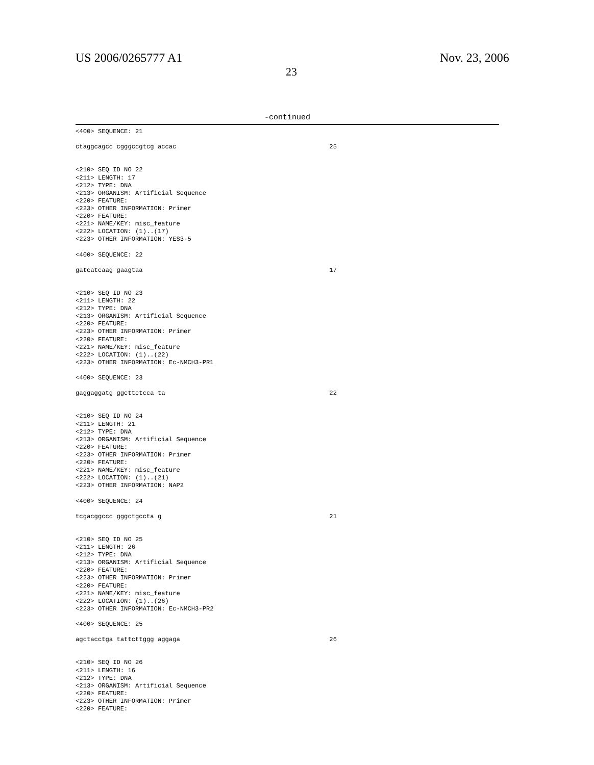US 2006/0265777 A1
23
Nov. 23, 2006
-continued
<400> SEQUENCE: 21

ctaggcagcc cgggccgtcg accac                                         25


<210> SEQ ID NO 22
<211> LENGTH: 17
<212> TYPE: DNA
<213> ORGANISM: Artificial Sequence
<220> FEATURE:
<223> OTHER INFORMATION: Primer
<220> FEATURE:
<221> NAME/KEY: misc_feature
<222> LOCATION: (1)..(17)
<223> OTHER INFORMATION: YES3-5

<400> SEQUENCE: 22

gatcatcaag gaagtaa                                                  17


<210> SEQ ID NO 23
<211> LENGTH: 22
<212> TYPE: DNA
<213> ORGANISM: Artificial Sequence
<220> FEATURE:
<223> OTHER INFORMATION: Primer
<220> FEATURE:
<221> NAME/KEY: misc_feature
<222> LOCATION: (1)..(22)
<223> OTHER INFORMATION: Ec-NMCH3-PR1

<400> SEQUENCE: 23

gaggaggatg ggcttctcca ta                                            22


<210> SEQ ID NO 24
<211> LENGTH: 21
<212> TYPE: DNA
<213> ORGANISM: Artificial Sequence
<220> FEATURE:
<223> OTHER INFORMATION: Primer
<220> FEATURE:
<221> NAME/KEY: misc_feature
<222> LOCATION: (1)..(21)
<223> OTHER INFORMATION: NAP2

<400> SEQUENCE: 24

tcgacggccc gggctgccta g                                             21


<210> SEQ ID NO 25
<211> LENGTH: 26
<212> TYPE: DNA
<213> ORGANISM: Artificial Sequence
<220> FEATURE:
<223> OTHER INFORMATION: Primer
<220> FEATURE:
<221> NAME/KEY: misc_feature
<222> LOCATION: (1)..(26)
<223> OTHER INFORMATION: Ec-NMCH3-PR2

<400> SEQUENCE: 25

agctacctga tattcttggg aggaga                                        26


<210> SEQ ID NO 26
<211> LENGTH: 16
<212> TYPE: DNA
<213> ORGANISM: Artificial Sequence
<220> FEATURE:
<223> OTHER INFORMATION: Primer
<220> FEATURE: